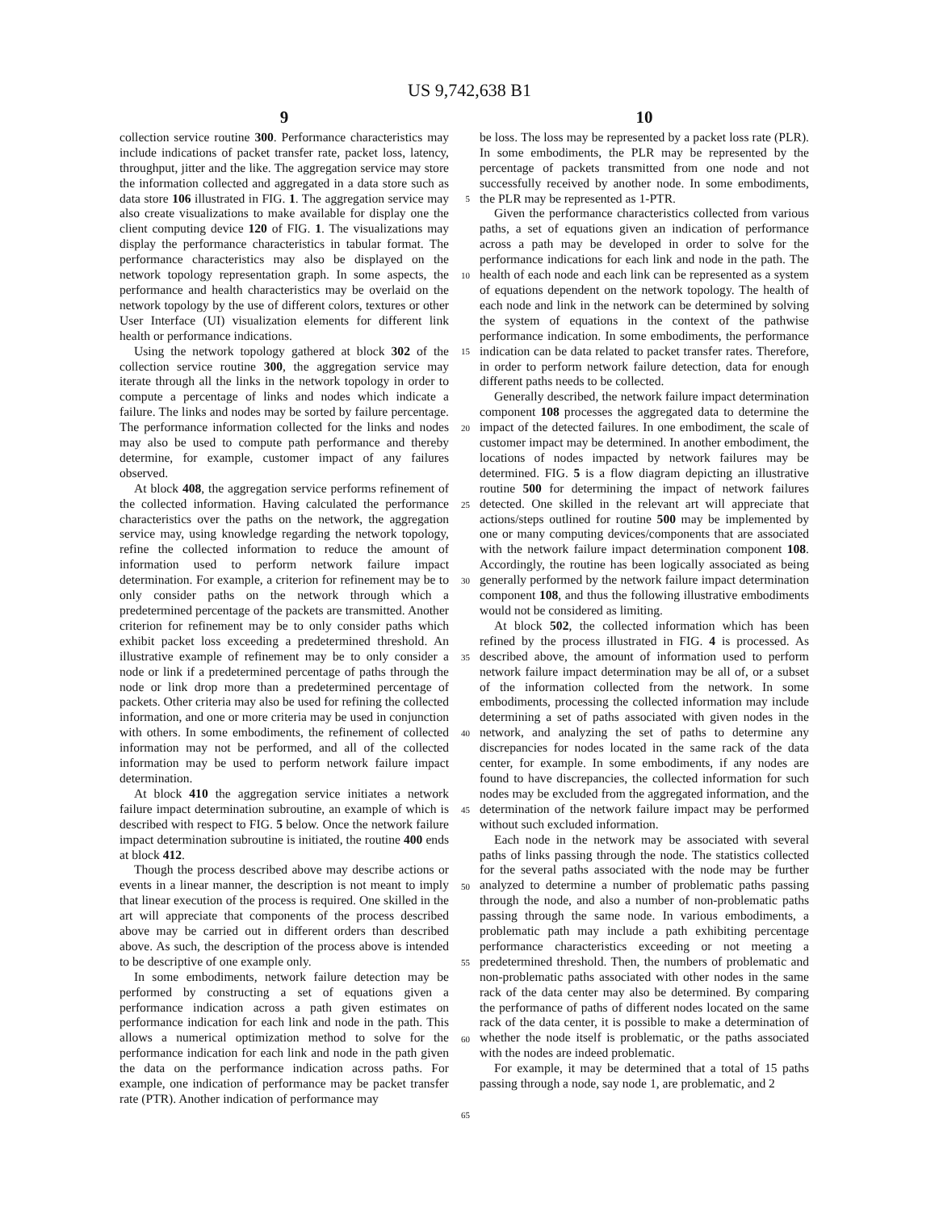US 9,742,638 B1
9
collection service routine 300. Performance characteristics may include indications of packet transfer rate, packet loss, latency, throughput, jitter and the like. The aggregation service may store the information collected and aggregated in a data store such as data store 106 illustrated in FIG. 1. The aggregation service may also create visualizations to make available for display one the client computing device 120 of FIG. 1. The visualizations may display the performance characteristics in tabular format. The performance characteristics may also be displayed on the network topology representation graph. In some aspects, the performance and health characteristics may be overlaid on the network topology by the use of different colors, textures or other User Interface (UI) visualization elements for different link health or performance indications.
Using the network topology gathered at block 302 of the collection service routine 300, the aggregation service may iterate through all the links in the network topology in order to compute a percentage of links and nodes which indicate a failure. The links and nodes may be sorted by failure percentage. The performance information collected for the links and nodes may also be used to compute path performance and thereby determine, for example, customer impact of any failures observed.
At block 408, the aggregation service performs refinement of the collected information. Having calculated the performance characteristics over the paths on the network, the aggregation service may, using knowledge regarding the network topology, refine the collected information to reduce the amount of information used to perform network failure impact determination. For example, a criterion for refinement may be to only consider paths on the network through which a predetermined percentage of the packets are transmitted. Another criterion for refinement may be to only consider paths which exhibit packet loss exceeding a predetermined threshold. An illustrative example of refinement may be to only consider a node or link if a predetermined percentage of paths through the node or link drop more than a predetermined percentage of packets. Other criteria may also be used for refining the collected information, and one or more criteria may be used in conjunction with others. In some embodiments, the refinement of collected information may not be performed, and all of the collected information may be used to perform network failure impact determination.
At block 410 the aggregation service initiates a network failure impact determination subroutine, an example of which is described with respect to FIG. 5 below. Once the network failure impact determination subroutine is initiated, the routine 400 ends at block 412.
Though the process described above may describe actions or events in a linear manner, the description is not meant to imply that linear execution of the process is required. One skilled in the art will appreciate that components of the process described above may be carried out in different orders than described above. As such, the description of the process above is intended to be descriptive of one example only.
In some embodiments, network failure detection may be performed by constructing a set of equations given a performance indication across a path given estimates on performance indication for each link and node in the path. This allows a numerical optimization method to solve for the performance indication for each link and node in the path given the data on the performance indication across paths. For example, one indication of performance may be packet transfer rate (PTR). Another indication of performance may
10
be loss. The loss may be represented by a packet loss rate (PLR). In some embodiments, the PLR may be represented by the percentage of packets transmitted from one node and not successfully received by another node. In some embodiments, the PLR may be represented as 1-PTR.
Given the performance characteristics collected from various paths, a set of equations given an indication of performance across a path may be developed in order to solve for the performance indications for each link and node in the path. The health of each node and each link can be represented as a system of equations dependent on the network topology. The health of each node and link in the network can be determined by solving the system of equations in the context of the pathwise performance indication. In some embodiments, the performance indication can be data related to packet transfer rates. Therefore, in order to perform network failure detection, data for enough different paths needs to be collected.
Generally described, the network failure impact determination component 108 processes the aggregated data to determine the impact of the detected failures. In one embodiment, the scale of customer impact may be determined. In another embodiment, the locations of nodes impacted by network failures may be determined. FIG. 5 is a flow diagram depicting an illustrative routine 500 for determining the impact of network failures detected. One skilled in the relevant art will appreciate that actions/steps outlined for routine 500 may be implemented by one or many computing devices/components that are associated with the network failure impact determination component 108. Accordingly, the routine has been logically associated as being generally performed by the network failure impact determination component 108, and thus the following illustrative embodiments would not be considered as limiting.
At block 502, the collected information which has been refined by the process illustrated in FIG. 4 is processed. As described above, the amount of information used to perform network failure impact determination may be all of, or a subset of the information collected from the network. In some embodiments, processing the collected information may include determining a set of paths associated with given nodes in the network, and analyzing the set of paths to determine any discrepancies for nodes located in the same rack of the data center, for example. In some embodiments, if any nodes are found to have discrepancies, the collected information for such nodes may be excluded from the aggregated information, and the determination of the network failure impact may be performed without such excluded information.
Each node in the network may be associated with several paths of links passing through the node. The statistics collected for the several paths associated with the node may be further analyzed to determine a number of problematic paths passing through the node, and also a number of non-problematic paths passing through the same node. In various embodiments, a problematic path may include a path exhibiting percentage performance characteristics exceeding or not meeting a predetermined threshold. Then, the numbers of problematic and non-problematic paths associated with other nodes in the same rack of the data center may also be determined. By comparing the performance of paths of different nodes located on the same rack of the data center, it is possible to make a determination of whether the node itself is problematic, or the paths associated with the nodes are indeed problematic.
For example, it may be determined that a total of 15 paths passing through a node, say node 1, are problematic, and 2
5
10
15
20
25
30
35
40
45
50
55
60
65